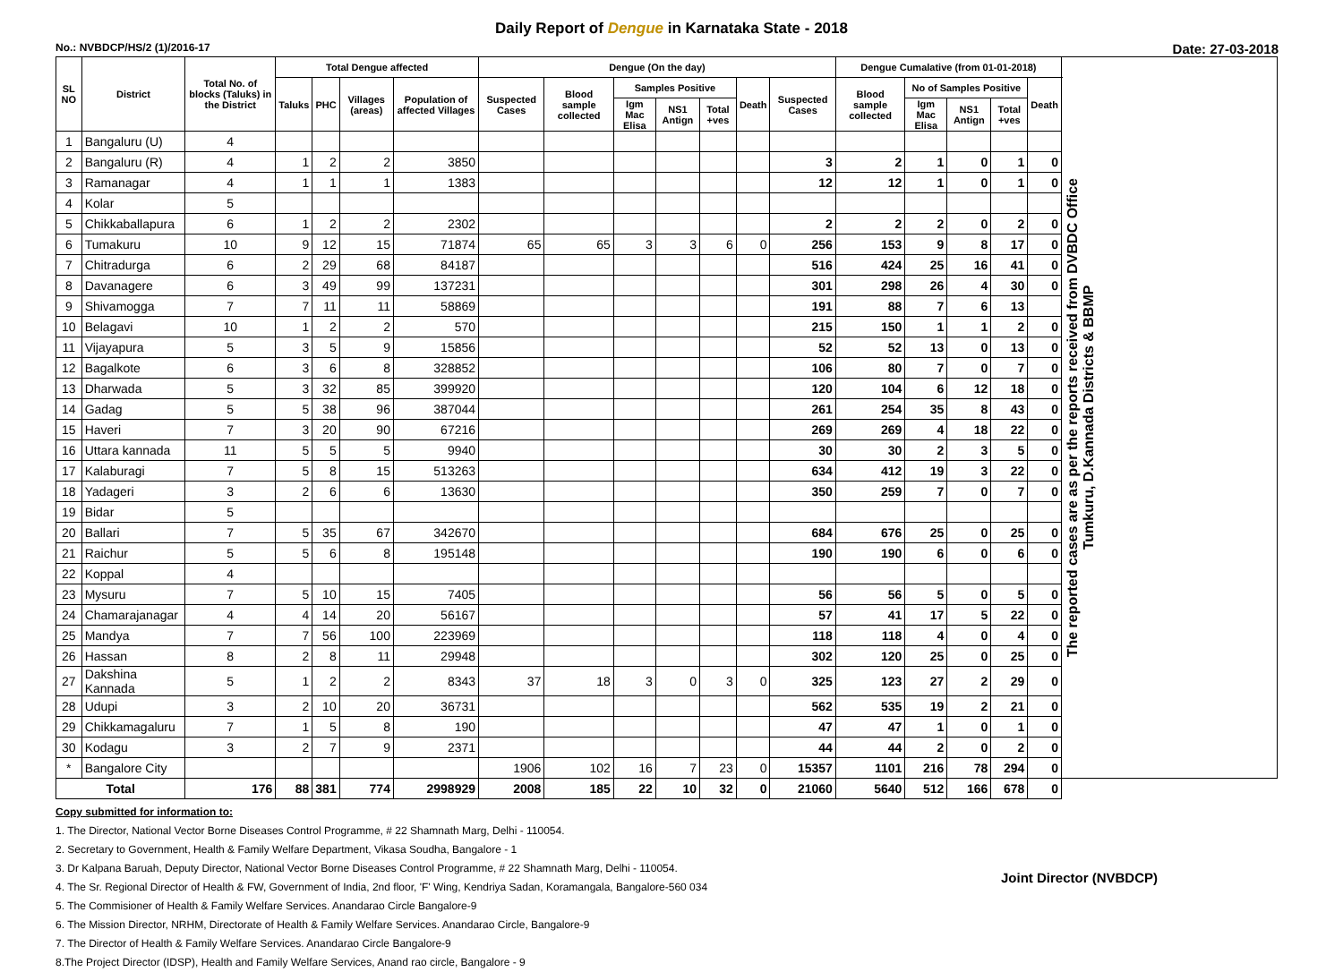Daily Report of Dengue in Karnataka State - 2018
No.: NVBDCP/HS/2 (1)/2016-17 Date: 27-03-2018
| SL NO | District | Total No. of blocks (Taluks) in the District | Total Dengue affected | | | | Dengue (On the day) | | | | | | | Dengue Cumalative (from 01-01-2018) | | | | | The reported cases are as per the reports received from DVBDC Office Tumkuru, D.Kannada Districts & BBMP |
| --- | --- | --- | --- | --- | --- | --- | --- | --- | --- | --- | --- | --- | --- | --- | --- | --- | --- | --- | --- |
| | | | Taluks | PHC | Villages (areas) | Population of affected Villages | Suspected Cases | Blood sample collected | Samples Positive | | | Death | Suspected Cases | Blood sample collected | No of Samples Positive | | | Death | |
| | | | | | | | | | Igm Mac Elisa | NS1 Antign | Total +ves | | | | Igm Mac Elisa | NS1 Antign | Total +ves | | |
| 1 | Bangaluru (U) | 4 | | | | | | | | | | | | | | | | | |
| 2 | Bangaluru (R) | 4 | 1 | 2 | 2 | 3850 | | | | | | | 3 | 2 | 1 | 0 | 1 | 0 | |
| 3 | Ramanagar | 4 | 1 | 1 | 1 | 1383 | | | | | | | 12 | 12 | 1 | 0 | 1 | 0 | |
| 4 | Kolar | 5 | | | | | | | | | | | | | | | | | |
| 5 | Chikkaballapura | 6 | 1 | 2 | 2 | 2302 | | | | | | | 2 | 2 | 2 | 0 | 2 | 0 | |
| 6 | Tumakuru | 10 | 9 | 12 | 15 | 71874 | 65 | 65 | 3 | 3 | 6 | 0 | 256 | 153 | 9 | 8 | 17 | 0 | |
| 7 | Chitradurga | 6 | 2 | 29 | 68 | 84187 | | | | | | | 516 | 424 | 25 | 16 | 41 | 0 | |
| 8 | Davanagere | 6 | 3 | 49 | 99 | 137231 | | | | | | | 301 | 298 | 26 | 4 | 30 | 0 | |
| 9 | Shivamogga | 7 | 7 | 11 | 11 | 58869 | | | | | | | 191 | 88 | 7 | 6 | 13 | | |
| 10 | Belagavi | 10 | 1 | 2 | 2 | 570 | | | | | | | 215 | 150 | 1 | 1 | 2 | 0 | |
| 11 | Vijayapura | 5 | 3 | 5 | 9 | 15856 | | | | | | | 52 | 52 | 13 | 0 | 13 | 0 | |
| 12 | Bagalkote | 6 | 3 | 6 | 8 | 328852 | | | | | | | 106 | 80 | 7 | 0 | 7 | 0 | |
| 13 | Dharwada | 5 | 3 | 32 | 85 | 399920 | | | | | | | 120 | 104 | 6 | 12 | 18 | 0 | |
| 14 | Gadag | 5 | 5 | 38 | 96 | 387044 | | | | | | | 261 | 254 | 35 | 8 | 43 | 0 | |
| 15 | Haveri | 7 | 3 | 20 | 90 | 67216 | | | | | | | 269 | 269 | 4 | 18 | 22 | 0 | |
| 16 | Uttara kannada | 11 | 5 | 5 | 5 | 9940 | | | | | | | 30 | 30 | 2 | 3 | 5 | 0 | |
| 17 | Kalaburagi | 7 | 5 | 8 | 15 | 513263 | | | | | | | 634 | 412 | 19 | 3 | 22 | 0 | |
| 18 | Yadageri | 3 | 2 | 6 | 6 | 13630 | | | | | | | 350 | 259 | 7 | 0 | 7 | 0 | |
| 19 | Bidar | 5 | | | | | | | | | | | | | | | | | |
| 20 | Ballari | 7 | 5 | 35 | 67 | 342670 | | | | | | | 684 | 676 | 25 | 0 | 25 | 0 | |
| 21 | Raichur | 5 | 5 | 6 | 8 | 195148 | | | | | | | 190 | 190 | 6 | 0 | 6 | 0 | |
| 22 | Koppal | 4 | | | | | | | | | | | | | | | | | |
| 23 | Mysuru | 7 | 5 | 10 | 15 | 7405 | | | | | | | 56 | 56 | 5 | 0 | 5 | 0 | |
| 24 | Chamarajanagar | 4 | 4 | 14 | 20 | 56167 | | | | | | | 57 | 41 | 17 | 5 | 22 | 0 | |
| 25 | Mandya | 7 | 7 | 56 | 100 | 223969 | | | | | | | 118 | 118 | 4 | 0 | 4 | 0 | |
| 26 | Hassan | 8 | 2 | 8 | 11 | 29948 | | | | | | | 302 | 120 | 25 | 0 | 25 | 0 | |
| 27 | Dakshina Kannada | 5 | 1 | 2 | 2 | 8343 | 37 | 18 | 3 | 0 | 3 | 0 | 325 | 123 | 27 | 2 | 29 | 0 | |
| 28 | Udupi | 3 | 2 | 10 | 20 | 36731 | | | | | | | 562 | 535 | 19 | 2 | 21 | 0 | |
| 29 | Chikkamagaluru | 7 | 1 | 5 | 8 | 190 | | | | | | | 47 | 47 | 1 | 0 | 1 | 0 | |
| 30 | Kodagu | 3 | 2 | 7 | 9 | 2371 | | | | | | | 44 | 44 | 2 | 0 | 2 | 0 | |
| * | Bangalore City | | | | | | 1906 | 102 | 16 | 7 | 23 | 0 | 15357 | 1101 | 216 | 78 | 294 | 0 | |
| Total | | 176 | 88 | 381 | 774 | 2998929 | 2008 | 185 | 22 | 10 | 32 | 0 | 21060 | 5640 | 512 | 166 | 678 | 0 | |
Copy submitted for information to:
1. The Director, National Vector Borne Diseases Control Programme, # 22 Shamnath Marg, Delhi - 110054.
2. Secretary to Government, Health & Family Welfare Department, Vikasa Soudha, Bangalore - 1
3. Dr Kalpana Baruah, Deputy Director, National Vector Borne Diseases Control Programme, # 22 Shamnath Marg, Delhi - 110054.
4. The Sr. Regional Director of Health & FW, Government of India, 2nd floor, 'F' Wing, Kendriya Sadan, Koramangala, Bangalore-560 034
5. The Commisioner of Health & Family Welfare Services. Anandarao Circle Bangalore-9
6. The Mission Director, NRHM, Directorate of Health & Family Welfare Services. Anandarao Circle, Bangalore-9
7. The Director of Health & Family Welfare Services. Anandarao Circle Bangalore-9
8.The Project Director (IDSP), Health and Family Welfare Services, Anand rao circle, Bangalore - 9
Joint Director (NVBDCP)